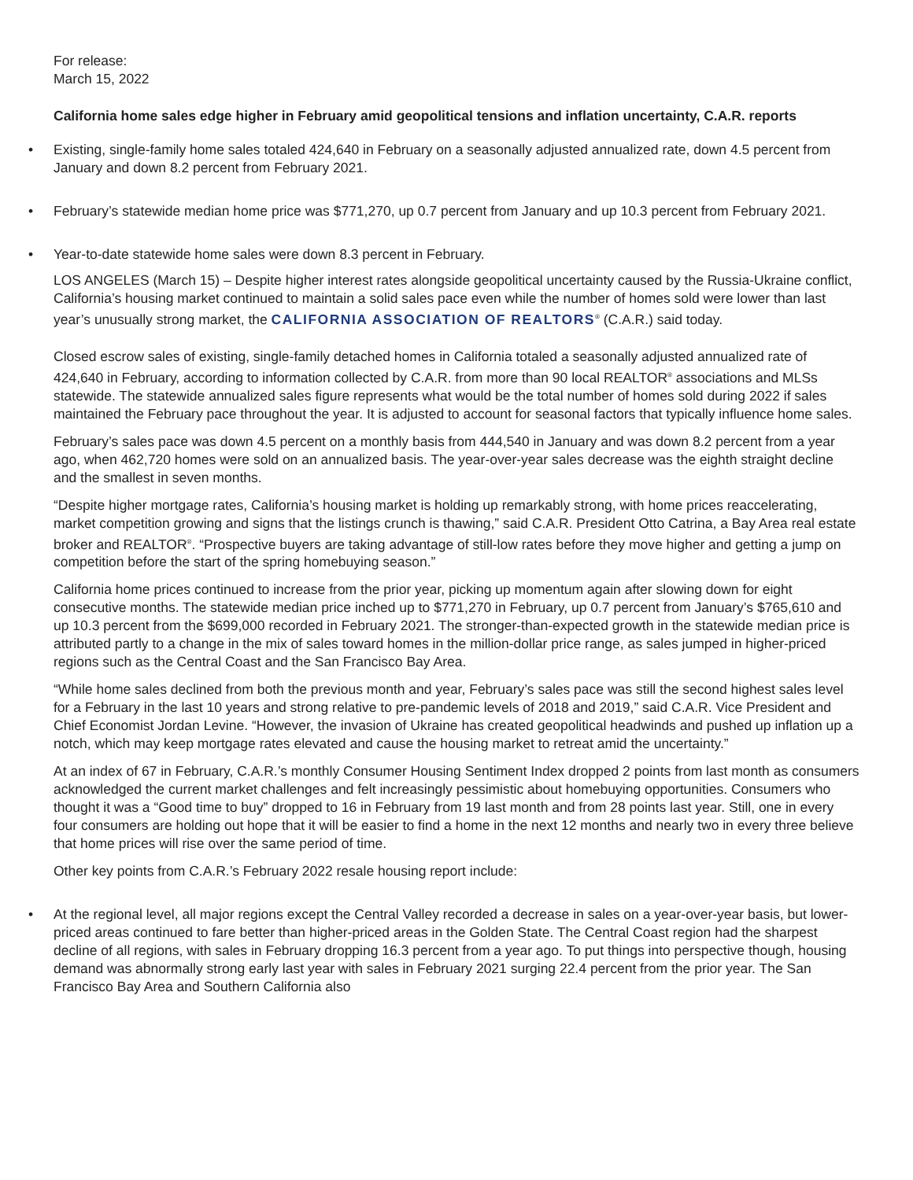For release:
March 15, 2022
California home sales edge higher in February amid geopolitical tensions and inflation uncertainty, C.A.R. reports
• Existing, single-family home sales totaled 424,640 in February on a seasonally adjusted annualized rate, down 4.5 percent from January and down 8.2 percent from February 2021.
• February’s statewide median home price was $771,270, up 0.7 percent from January and up 10.3 percent from February 2021.
• Year-to-date statewide home sales were down 8.3 percent in February.
LOS ANGELES (March 15) – Despite higher interest rates alongside geopolitical uncertainty caused by the Russia-Ukraine conflict, California’s housing market continued to maintain a solid sales pace even while the number of homes sold were lower than last year’s unusually strong market, the CALIFORNIA ASSOCIATION OF REALTORS<sup>®</sup> (C.A.R.) said today.
Closed escrow sales of existing, single-family detached homes in California totaled a seasonally adjusted annualized rate of 424,640 in February, according to information collected by C.A.R. from more than 90 local REALTOR<sup>®</sup> associations and MLSs statewide. The statewide annualized sales figure represents what would be the total number of homes sold during 2022 if sales maintained the February pace throughout the year. It is adjusted to account for seasonal factors that typically influence home sales.
February’s sales pace was down 4.5 percent on a monthly basis from 444,540 in January and was down 8.2 percent from a year ago, when 462,720 homes were sold on an annualized basis. The year-over-year sales decrease was the eighth straight decline and the smallest in seven months.
“Despite higher mortgage rates, California’s housing market is holding up remarkably strong, with home prices reaccelerating, market competition growing and signs that the listings crunch is thawing,” said C.A.R. President Otto Catrina, a Bay Area real estate broker and REALTOR<sup>®</sup>. “Prospective buyers are taking advantage of still-low rates before they move higher and getting a jump on competition before the start of the spring homebuying season.”
California home prices continued to increase from the prior year, picking up momentum again after slowing down for eight consecutive months. The statewide median price inched up to $771,270 in February, up 0.7 percent from January’s $765,610 and up 10.3 percent from the $699,000 recorded in February 2021. The stronger-than-expected growth in the statewide median price is attributed partly to a change in the mix of sales toward homes in the million-dollar price range, as sales jumped in higher-priced regions such as the Central Coast and the San Francisco Bay Area.
“While home sales declined from both the previous month and year, February’s sales pace was still the second highest sales level for a February in the last 10 years and strong relative to pre-pandemic levels of 2018 and 2019,” said C.A.R. Vice President and Chief Economist Jordan Levine. “However, the invasion of Ukraine has created geopolitical headwinds and pushed up inflation up a notch, which may keep mortgage rates elevated and cause the housing market to retreat amid the uncertainty.”
At an index of 67 in February, C.A.R.’s monthly Consumer Housing Sentiment Index dropped 2 points from last month as consumers acknowledged the current market challenges and felt increasingly pessimistic about homebuying opportunities. Consumers who thought it was a “Good time to buy” dropped to 16 in February from 19 last month and from 28 points last year. Still, one in every four consumers are holding out hope that it will be easier to find a home in the next 12 months and nearly two in every three believe that home prices will rise over the same period of time.
Other key points from C.A.R.’s February 2022 resale housing report include:
• At the regional level, all major regions except the Central Valley recorded a decrease in sales on a year-over-year basis, but lower-priced areas continued to fare better than higher-priced areas in the Golden State. The Central Coast region had the sharpest decline of all regions, with sales in February dropping 16.3 percent from a year ago. To put things into perspective though, housing demand was abnormally strong early last year with sales in February 2021 surging 22.4 percent from the prior year. The San Francisco Bay Area and Southern California also